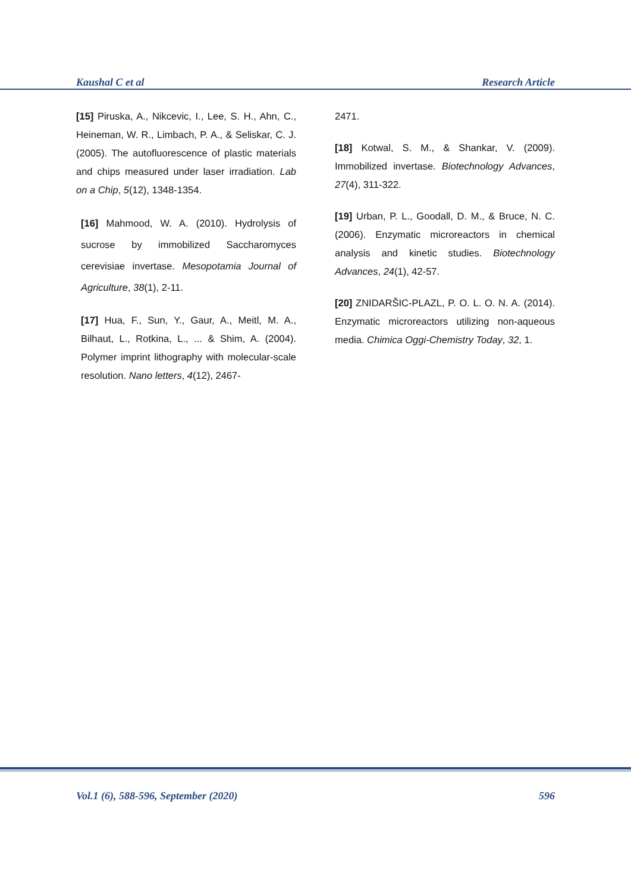Kaushal C et al Research Article
[15] Piruska, A., Nikcevic, I., Lee, S. H., Ahn, C., Heineman, W. R., Limbach, P. A., & Seliskar, C. J. (2005). The autofluorescence of plastic materials and chips measured under laser irradiation. Lab on a Chip, 5(12), 1348-1354.
[16] Mahmood, W. A. (2010). Hydrolysis of sucrose by immobilized Saccharomyces cerevisiae invertase. Mesopotamia Journal of Agriculture, 38(1), 2-11.
[17] Hua, F., Sun, Y., Gaur, A., Meitl, M. A., Bilhaut, L., Rotkina, L., ... & Shim, A. (2004). Polymer imprint lithography with molecular-scale resolution. Nano letters, 4(12), 2467-
2471.
[18] Kotwal, S. M., & Shankar, V. (2009). Immobilized invertase. Biotechnology Advances, 27(4), 311-322.
[19] Urban, P. L., Goodall, D. M., & Bruce, N. C. (2006). Enzymatic microreactors in chemical analysis and kinetic studies. Biotechnology Advances, 24(1), 42-57.
[20] ZNIDARŠIC-PLAZL, P. O. L. O. N. A. (2014). Enzymatic microreactors utilizing non-aqueous media. Chimica Oggi-Chemistry Today, 32, 1.
Vol.1 (6), 588-596, September (2020) 596